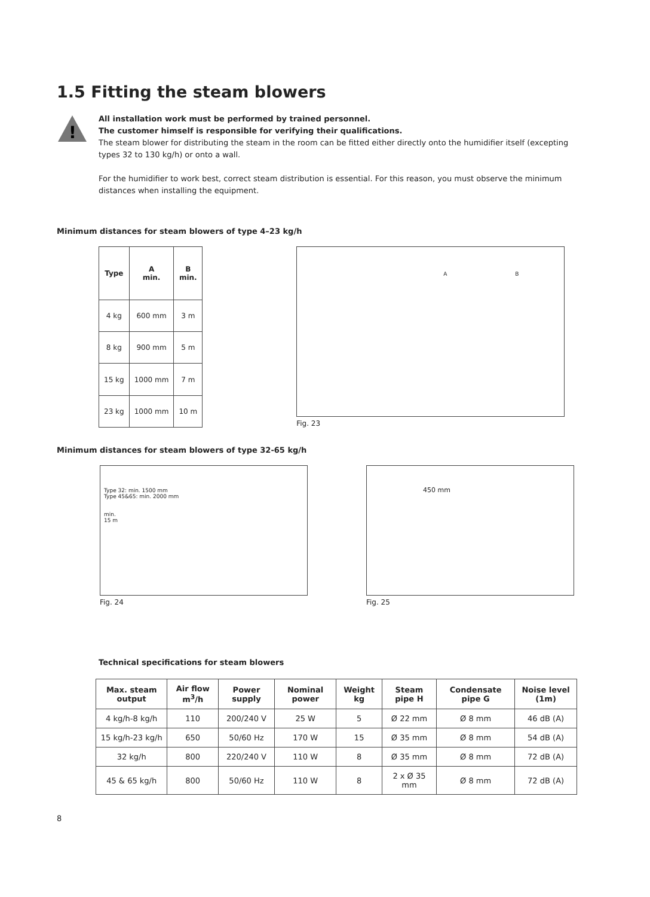1.5 Fitting the steam blowers
!
All installation work must be performed by trained personnel.
The customer himself is responsible for verifying their qualifications.
The steam blower for distributing the steam in the room can be fitted either directly onto the humidifier itself (excepting types 32 to 130 kg/h) or onto a wall.
For the humidifier to work best, correct steam distribution is essential. For this reason, you must observe the minimum distances when installing the equipment.
Minimum distances for steam blowers of type 4–23 kg/h
| Type | A min. | B min. |
| --- | --- | --- |
| 4 kg | 600 mm | 3 m |
| 8 kg | 900 mm | 5 m |
| 15 kg | 1000 mm | 7 m |
| 23 kg | 1000 mm | 10 m |
A B
Fig. 23
Minimum distances for steam blowers of type 32-65 kg/h
Type 32: min. 1500 mm
Type 45&65: min. 2000 mm
min.
15 m
Fig. 24
450 mm
Fig. 25
Technical specifications for steam blowers
| Max. steam output | Air flow m<sup>3</sup>/h | Power supply | Nominal power | Weight kg | Steam pipe H | Condensate pipe G | Noise level (1m) |
| --- | --- | --- | --- | --- | --- | --- | --- |
| 4 kg/h-8 kg/h | 110 | 200/240 V | 25 W | 5 | Ø 22 mm | Ø 8 mm | 46 dB (A) |
| 15 kg/h-23 kg/h | 650 | 50/60 Hz | 170 W | 15 | Ø 35 mm | Ø 8 mm | 54 dB (A) |
| 32 kg/h | 800 | 220/240 V | 110 W | 8 | Ø 35 mm | Ø 8 mm | 72 dB (A) |
| 45 & 65 kg/h | 800 | 50/60 Hz | 110 W | 8 | 2 x Ø 35 mm | Ø 8 mm | 72 dB (A) |
8